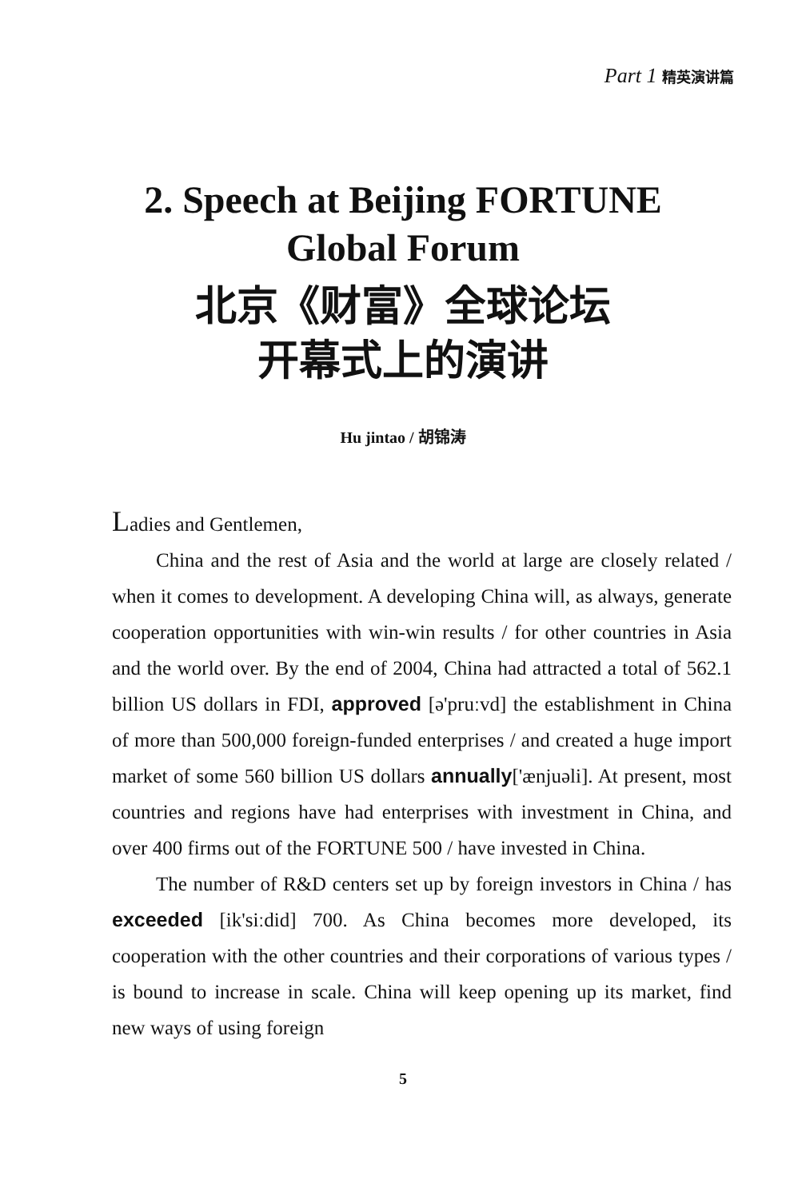Part 1 精英演讲篇
2. Speech at Beijing FORTUNE
Global Forum
北京《财富》全球论坛
开幕式上的演讲
Hu jintao / 胡锦涛
Ladies and Gentlemen,
China and the rest of Asia and the world at large are closely related / when it comes to development. A developing China will, as always, generate cooperation opportunities with win-win results / for other countries in Asia and the world over. By the end of 2004, China had attracted a total of 562.1 billion US dollars in FDI, approved [ə'pruːvd] the establishment in China of more than 500,000 foreign-funded enterprises / and created a huge import market of some 560 billion US dollars annually['ænjuəli]. At present, most countries and regions have had enterprises with investment in China, and over 400 firms out of the FORTUNE 500 / have invested in China.
The number of R&D centers set up by foreign investors in China / has exceeded [ik'siːdid] 700. As China becomes more developed, its cooperation with the other countries and their corporations of various types / is bound to increase in scale. China will keep opening up its market, find new ways of using foreign
5